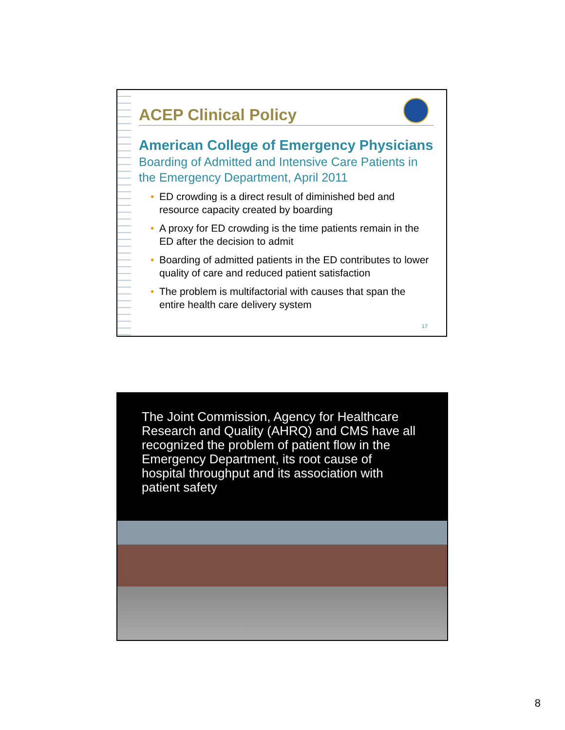ACEP Clinical Policy
American College of Emergency Physicians
Boarding of Admitted and Intensive Care Patients in the Emergency Department, April 2011
• ED crowding is a direct result of diminished bed and resource capacity created by boarding
• A proxy for ED crowding is the time patients remain in the ED after the decision to admit
• Boarding of admitted patients in the ED contributes to lower quality of care and reduced patient satisfaction
• The problem is multifactorial with causes that span the entire health care delivery system
17
The Joint Commission, Agency for Healthcare Research and Quality (AHRQ) and CMS have all recognized the problem of patient flow in the Emergency Department, its root cause of hospital throughput and its association with patient safety
8